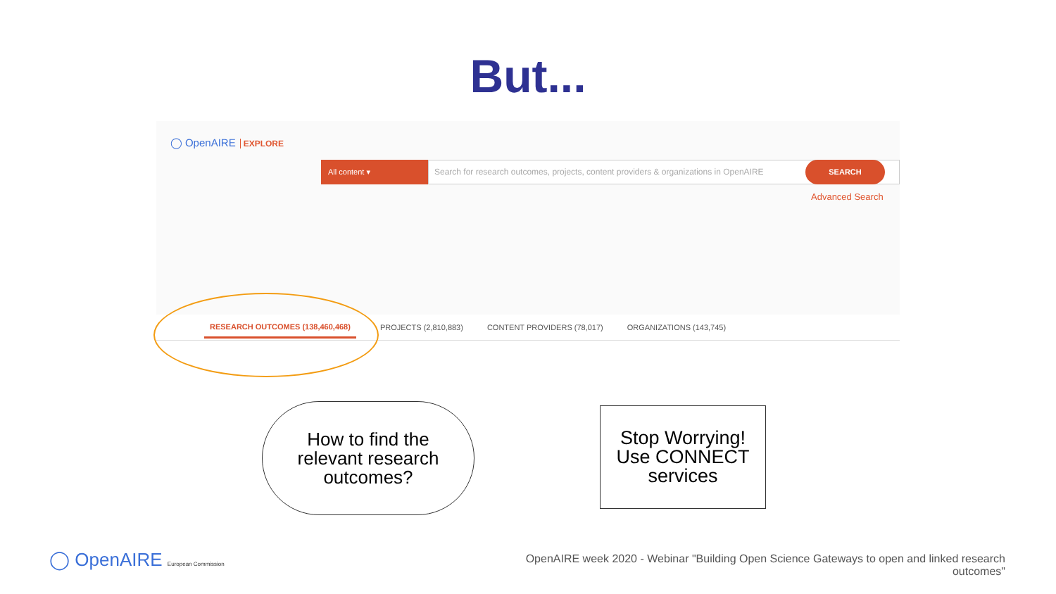But...
◯ OpenAIRE EXPLORE
All content ▾ Search for research outcomes, projects, content providers & organizations in OpenAIRE SEARCH
Advanced Search
RESEARCH OUTCOMES (138,460,468) PROJECTS (2,810,883) CONTENT PROVIDERS (78,017) ORGANIZATIONS (143,745)
How to find the
relevant research
outcomes?
Stop Worrying!
Use CONNECT
services
◯ OpenAIRE European Commission
OpenAIRE week 2020 - Webinar "Building Open Science Gateways to open and linked research outcomes"